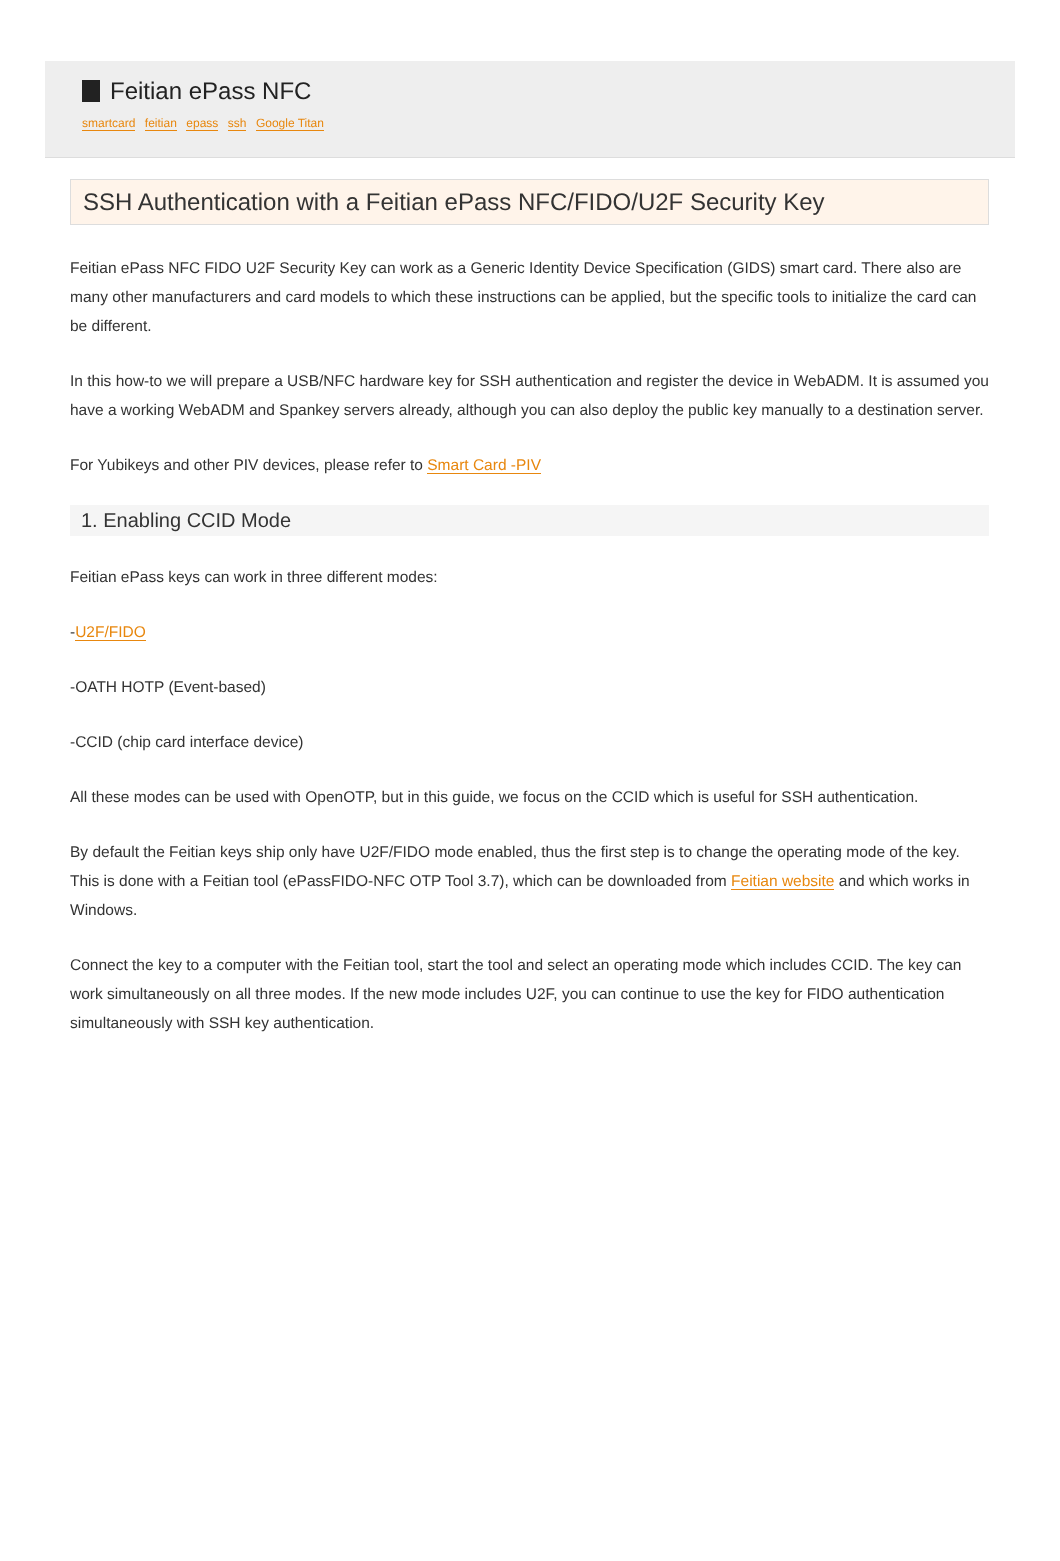Feitian ePass NFC
smartcard feitian epass ssh Google Titan
SSH Authentication with a Feitian ePass NFC/FIDO/U2F Security Key
Feitian ePass NFC FIDO U2F Security Key can work as a Generic Identity Device Specification (GIDS) smart card. There also are many other manufacturers and card models to which these instructions can be applied, but the specific tools to initialize the card can be different.
In this how-to we will prepare a USB/NFC hardware key for SSH authentication and register the device in WebADM. It is assumed you have a working WebADM and Spankey servers already, although you can also deploy the public key manually to a destination server.
For Yubikeys and other PIV devices, please refer to Smart Card -PIV
1. Enabling CCID Mode
Feitian ePass keys can work in three different modes:
-U2F/FIDO
-OATH HOTP (Event-based)
-CCID (chip card interface device)
All these modes can be used with OpenOTP, but in this guide, we focus on the CCID which is useful for SSH authentication.
By default the Feitian keys ship only have U2F/FIDO mode enabled, thus the first step is to change the operating mode of the key. This is done with a Feitian tool (ePassFIDO-NFC OTP Tool 3.7), which can be downloaded from Feitian website and which works in Windows.
Connect the key to a computer with the Feitian tool, start the tool and select an operating mode which includes CCID. The key can work simultaneously on all three modes. If the new mode includes U2F, you can continue to use the key for FIDO authentication simultaneously with SSH key authentication.